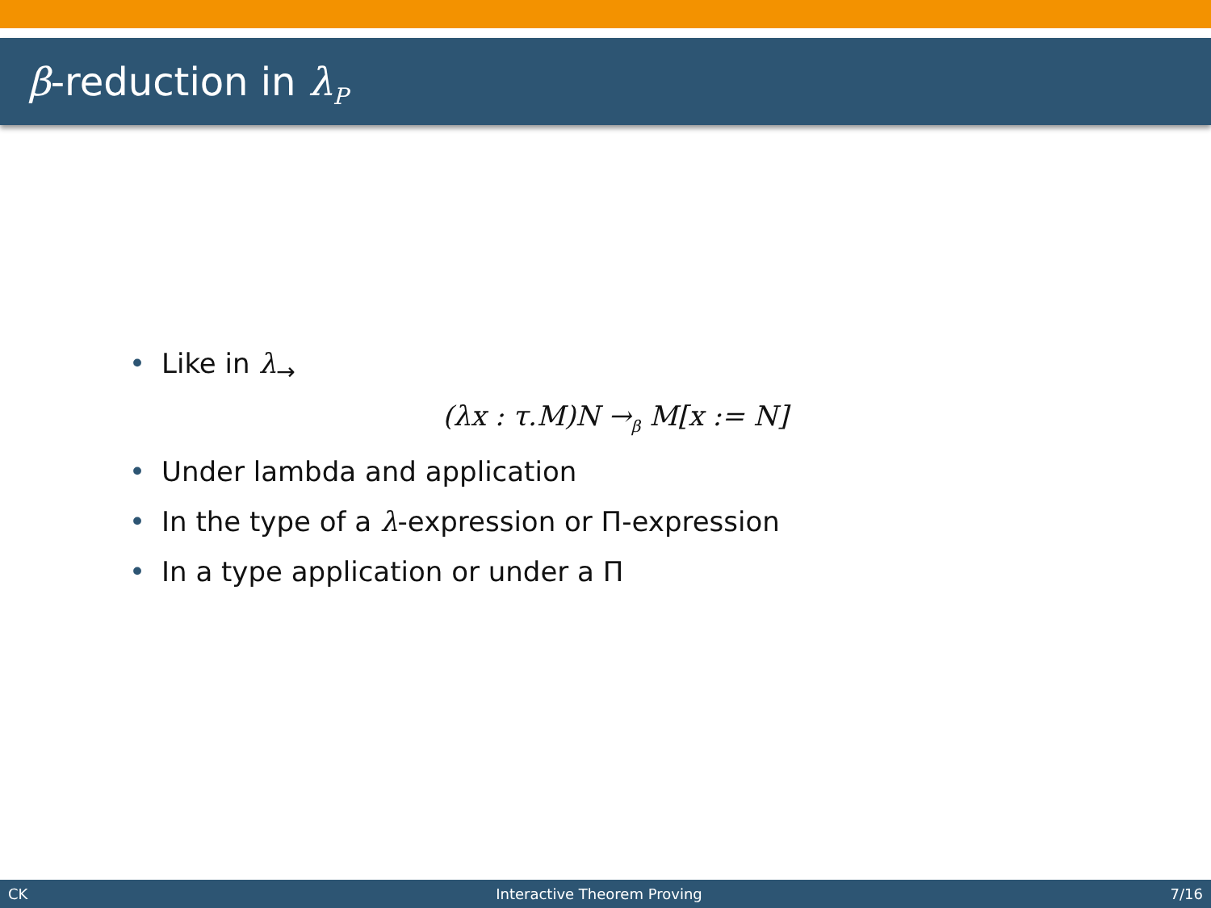β-reduction in λ<sub>P</sub>
• Like in λ<sub>→</sub>
(λx : τ.M)N →<sub>β</sub> M[x := N]
• Under lambda and application
• In the type of a λ-expression or Π-expression
• In a type application or under a Π
CK Interactive Theorem Proving 7/16